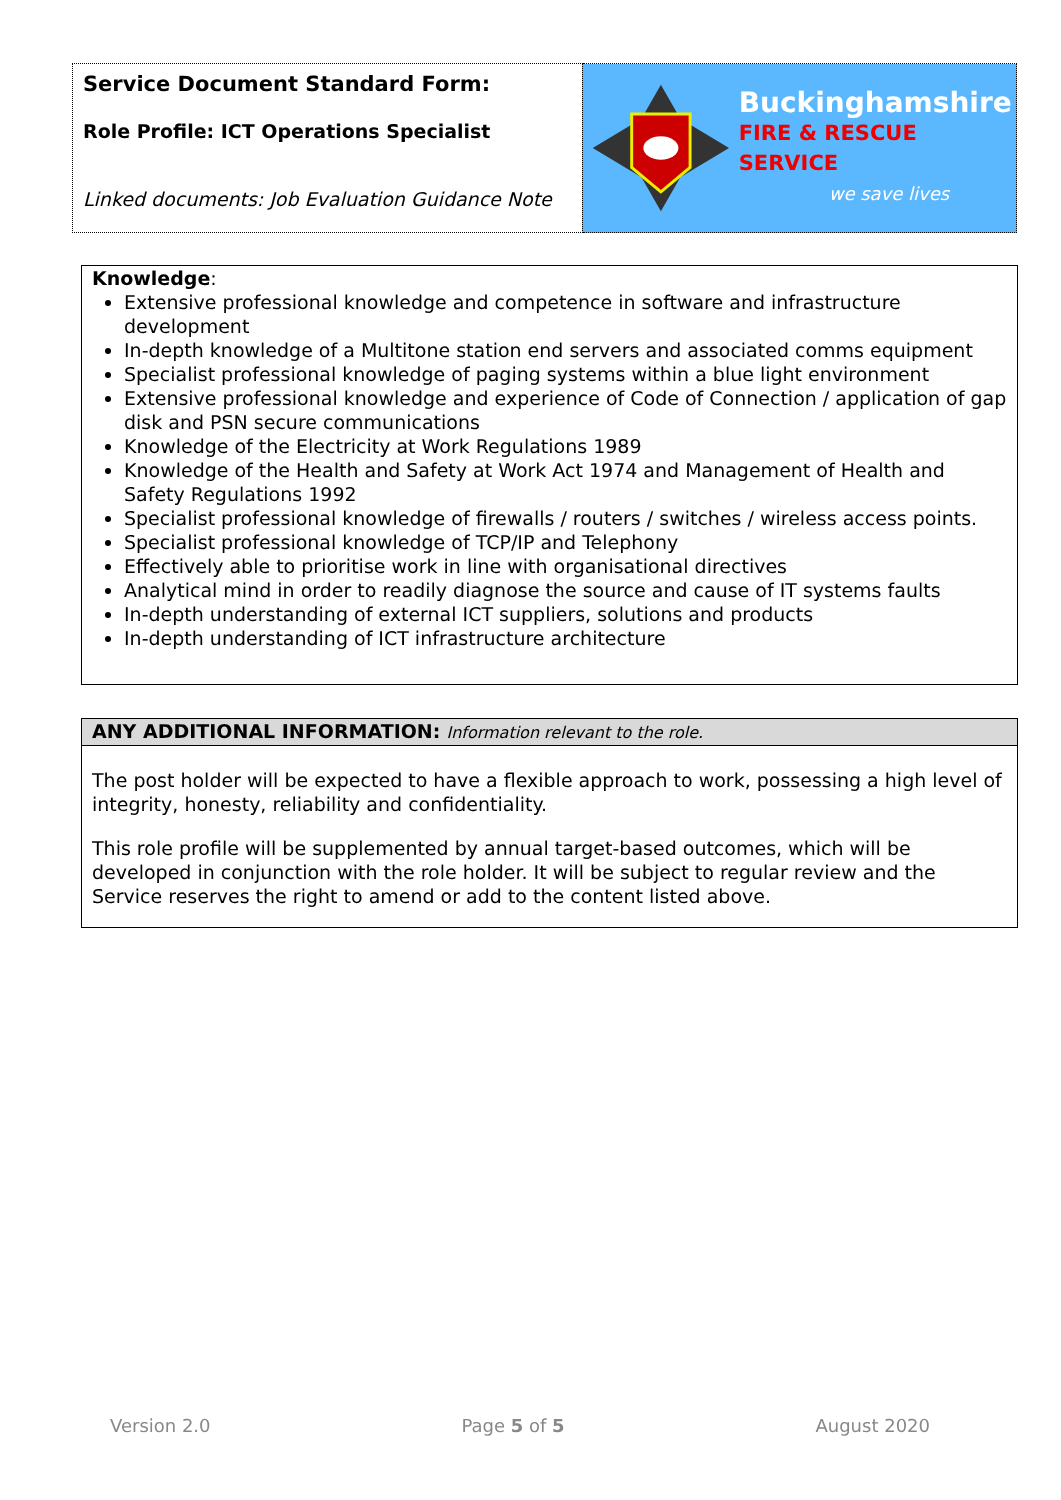| Service Document Standard Form: Role Profile: ICT Operations Specialist Linked documents: Job Evaluation Guidance Note | Buckinghamshire FIRE & RESCUE SERVICE we save lives |
Knowledge:
Extensive professional knowledge and competence in software and infrastructure development
In-depth knowledge of a Multitone station end servers and associated comms equipment
Specialist professional knowledge of paging systems within a blue light environment
Extensive professional knowledge and experience of Code of Connection / application of gap disk and PSN secure communications
Knowledge of the Electricity at Work Regulations 1989
Knowledge of the Health and Safety at Work Act 1974 and Management of Health and Safety Regulations 1992
Specialist professional knowledge of firewalls / routers / switches / wireless access points.
Specialist professional knowledge of TCP/IP and Telephony
Effectively able to prioritise work in line with organisational directives
Analytical mind in order to readily diagnose the source and cause of IT systems faults
In-depth understanding of external ICT suppliers, solutions and products
In-depth understanding of ICT infrastructure architecture
ANY ADDITIONAL INFORMATION: Information relevant to the role.
The post holder will be expected to have a flexible approach to work, possessing a high level of integrity, honesty, reliability and confidentiality.
This role profile will be supplemented by annual target-based outcomes, which will be developed in conjunction with the role holder. It will be subject to regular review and the Service reserves the right to amend or add to the content listed above.
Version 2.0 Page 5 of 5 August 2020